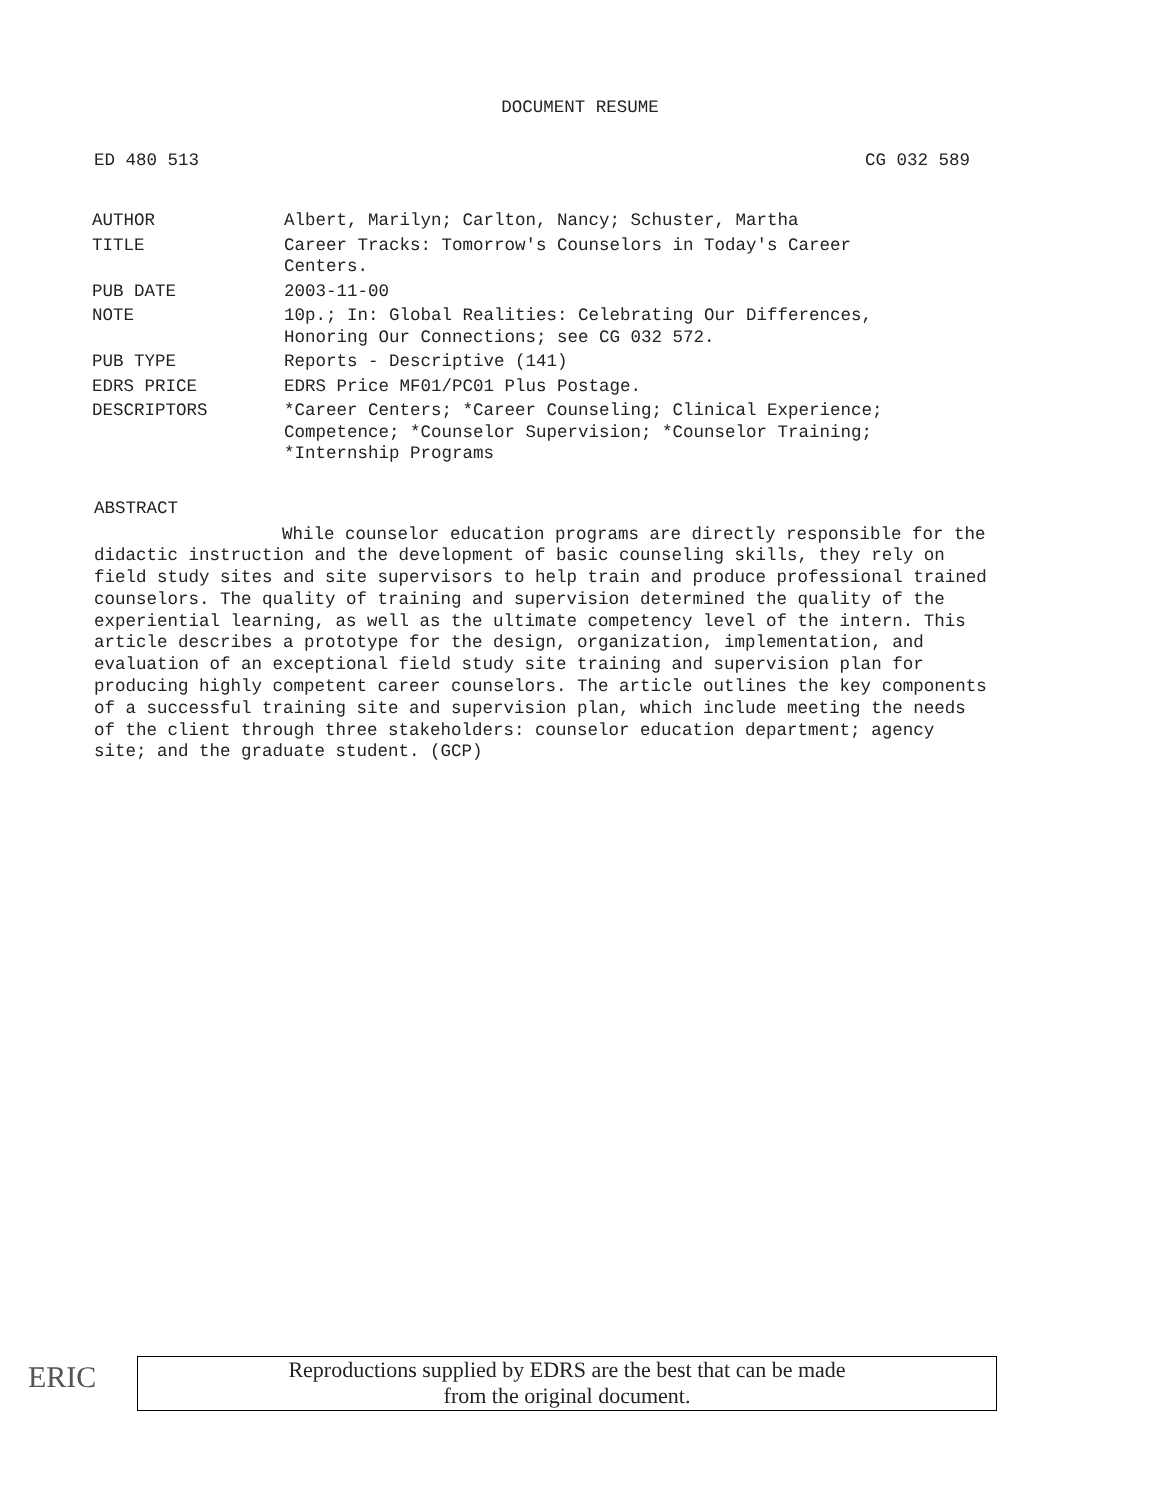DOCUMENT RESUME
ED 480 513 CG 032 589
| AUTHOR | Albert, Marilyn; Carlton, Nancy; Schuster, Martha |
| TITLE | Career Tracks: Tomorrow's Counselors in Today's Career Centers. |
| PUB DATE | 2003-11-00 |
| NOTE | 10p.; In: Global Realities: Celebrating Our Differences, Honoring Our Connections; see CG 032 572. |
| PUB TYPE | Reports - Descriptive (141) |
| EDRS PRICE | EDRS Price MF01/PC01 Plus Postage. |
| DESCRIPTORS | *Career Centers; *Career Counseling; Clinical Experience; Competence; *Counselor Supervision; *Counselor Training; *Internship Programs |
ABSTRACT
While counselor education programs are directly responsible for the didactic instruction and the development of basic counseling skills, they rely on field study sites and site supervisors to help train and produce professional trained counselors. The quality of training and supervision determined the quality of the experiential learning, as well as the ultimate competency level of the intern. This article describes a prototype for the design, organization, implementation, and evaluation of an exceptional field study site training and supervision plan for producing highly competent career counselors. The article outlines the key components of a successful training site and supervision plan, which include meeting the needs of the client through three stakeholders: counselor education department; agency site; and the graduate student. (GCP)
ERIC
Reproductions supplied by EDRS are the best that can be made
from the original document.